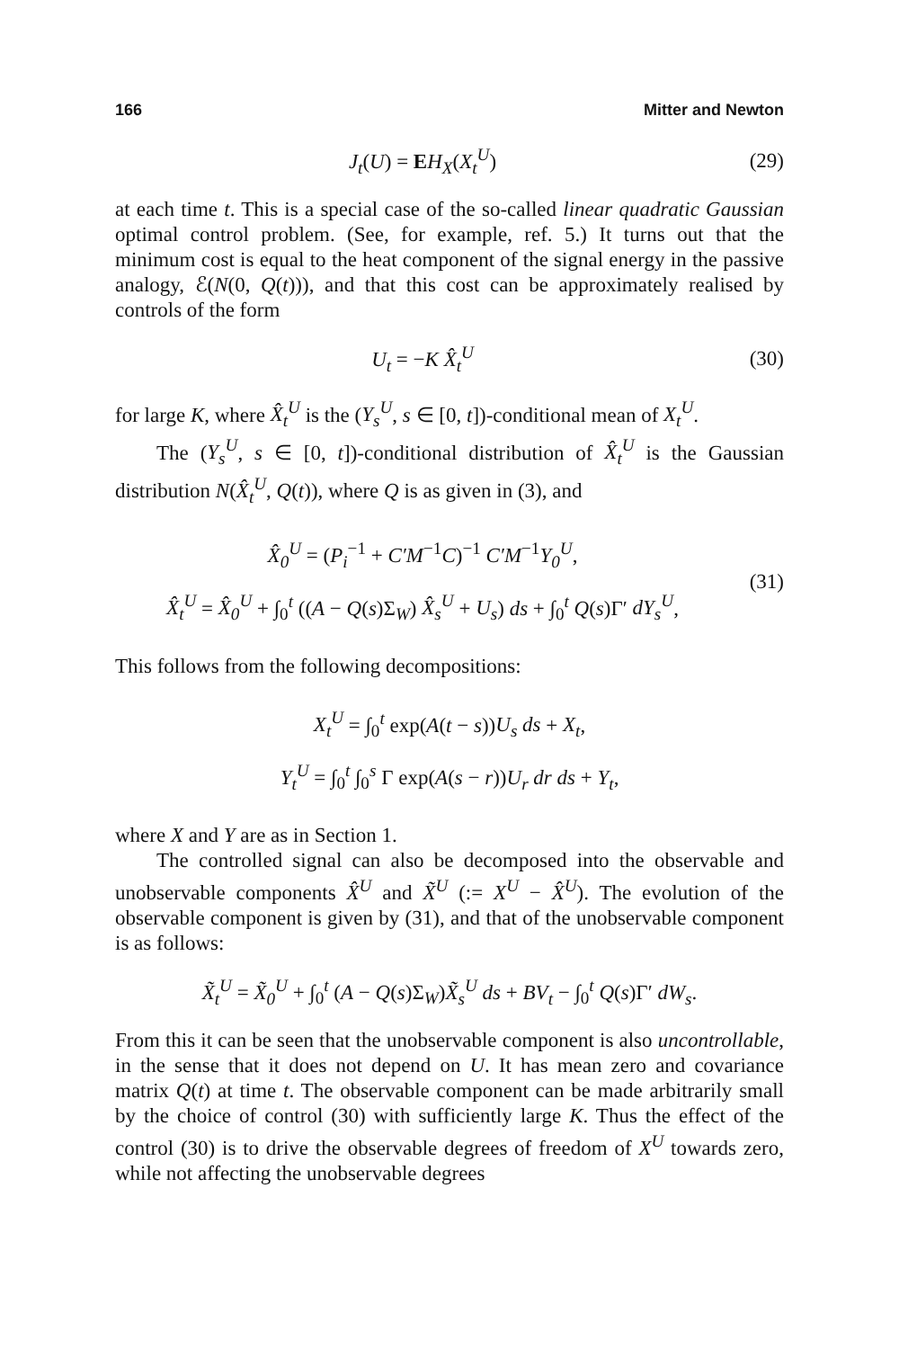166 Mitter and Newton
J<sub>t</sub>(U) = EH<sub>X</sub>(X<sub>t</sub><sup>U</sup>) (29)
at each time t. This is a special case of the so-called linear quadratic Gaussian optimal control problem. (See, for example, ref. 5.) It turns out that the minimum cost is equal to the heat component of the signal energy in the passive analogy, ℰ(N(0, Q(t))), and that this cost can be approximately realised by controls of the form
U<sub>t</sub> = −K X̂<sub>t</sub><sup>U</sup> (30)
for large K, where X̂<sub>t</sub><sup>U</sup> is the (Y<sub>s</sub><sup>U</sup>, s ∈ [0, t])-conditional mean of X<sub>t</sub><sup>U</sup>.
The (Y<sub>s</sub><sup>U</sup>, s ∈ [0, t])-conditional distribution of X̂<sub>t</sub><sup>U</sup> is the Gaussian distribution N(X̂<sub>t</sub><sup>U</sup>, Q(t)), where Q is as given in (3), and
X̂<sub>0</sub><sup>U</sup> = (P<sub>i</sub><sup>−1</sup> + C′M<sup>−1</sup>C)<sup>−1</sup> C′M<sup>−1</sup>Y<sub>0</sub><sup>U</sup>,
X̂<sub>t</sub><sup>U</sup> = X̂<sub>0</sub><sup>U</sup> + ∫<sub>0</sub><sup>t</sup> ((A − Q(s)Σ<sub>W</sub>) X̂<sub>s</sub><sup>U</sup> + U<sub>s</sub>) ds + ∫<sub>0</sub><sup>t</sup> Q(s)Γ′ dY<sub>s</sub><sup>U</sup>,
(31)
This follows from the following decompositions:
X<sub>t</sub><sup>U</sup> = ∫<sub>0</sub><sup>t</sup> exp(A(t − s))U<sub>s</sub> ds + X<sub>t</sub>,
Y<sub>t</sub><sup>U</sup> = ∫<sub>0</sub><sup>t</sup> ∫<sub>0</sub><sup>s</sup> Γ exp(A(s − r))U<sub>r</sub> dr ds + Y<sub>t</sub>,
where X and Y are as in Section 1.
The controlled signal can also be decomposed into the observable and unobservable components X̂<sup>U</sup> and X̃<sup>U</sup> (:= X<sup>U</sup> − X̂<sup>U</sup>). The evolution of the observable component is given by (31), and that of the unobservable component is as follows:
X̃<sub>t</sub><sup>U</sup> = X̃<sub>0</sub><sup>U</sup> + ∫<sub>0</sub><sup>t</sup> (A − Q(s)Σ<sub>W</sub>)X̃<sub>s</sub><sup>U</sup> ds + BV<sub>t</sub> − ∫<sub>0</sub><sup>t</sup> Q(s)Γ′ dW<sub>s</sub>.
From this it can be seen that the unobservable component is also uncontrollable, in the sense that it does not depend on U. It has mean zero and covariance matrix Q(t) at time t. The observable component can be made arbitrarily small by the choice of control (30) with sufficiently large K. Thus the effect of the control (30) is to drive the observable degrees of freedom of X<sup>U</sup> towards zero, while not affecting the unobservable degrees